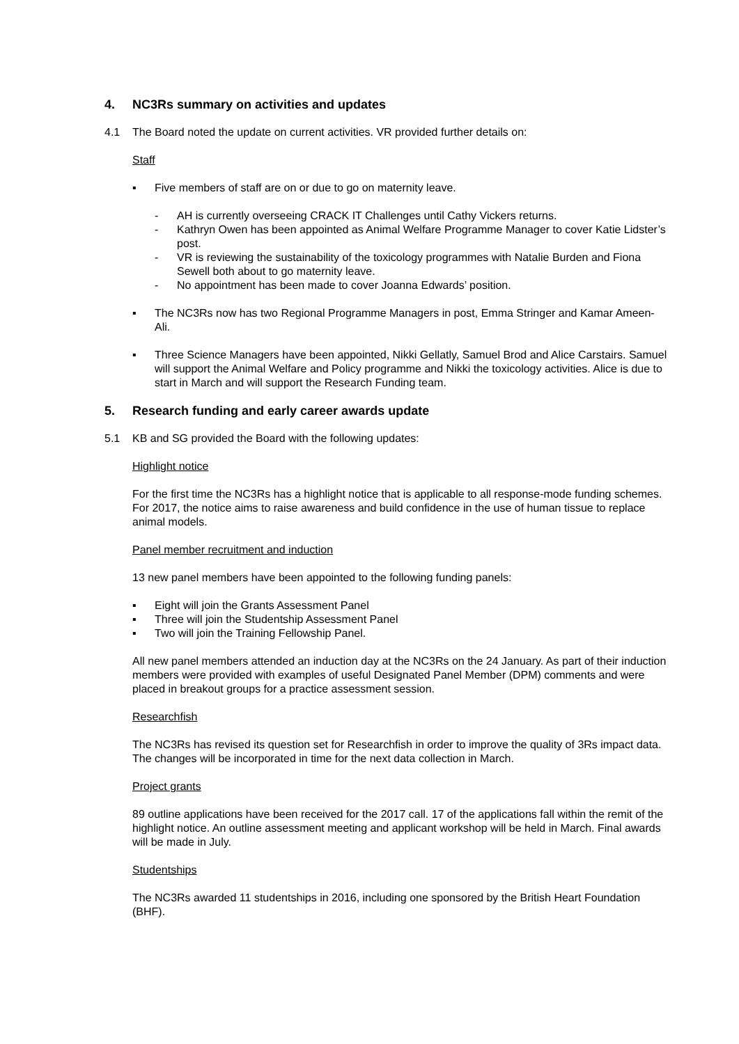4. NC3Rs summary on activities and updates
4.1 The Board noted the update on current activities. VR provided further details on:
Staff
▪ Five members of staff are on or due to go on maternity leave.
- AH is currently overseeing CRACK IT Challenges until Cathy Vickers returns.
- Kathryn Owen has been appointed as Animal Welfare Programme Manager to cover Katie Lidster’s post.
- VR is reviewing the sustainability of the toxicology programmes with Natalie Burden and Fiona Sewell both about to go maternity leave.
- No appointment has been made to cover Joanna Edwards’ position.
▪ The NC3Rs now has two Regional Programme Managers in post, Emma Stringer and Kamar Ameen-Ali.
▪ Three Science Managers have been appointed, Nikki Gellatly, Samuel Brod and Alice Carstairs. Samuel will support the Animal Welfare and Policy programme and Nikki the toxicology activities. Alice is due to start in March and will support the Research Funding team.
5. Research funding and early career awards update
5.1 KB and SG provided the Board with the following updates:
Highlight notice
For the first time the NC3Rs has a highlight notice that is applicable to all response-mode funding schemes. For 2017, the notice aims to raise awareness and build confidence in the use of human tissue to replace animal models.
Panel member recruitment and induction
13 new panel members have been appointed to the following funding panels:
▪ Eight will join the Grants Assessment Panel
▪ Three will join the Studentship Assessment Panel
▪ Two will join the Training Fellowship Panel.
All new panel members attended an induction day at the NC3Rs on the 24 January. As part of their induction members were provided with examples of useful Designated Panel Member (DPM) comments and were placed in breakout groups for a practice assessment session.
Researchfish
The NC3Rs has revised its question set for Researchfish in order to improve the quality of 3Rs impact data. The changes will be incorporated in time for the next data collection in March.
Project grants
89 outline applications have been received for the 2017 call. 17 of the applications fall within the remit of the highlight notice. An outline assessment meeting and applicant workshop will be held in March. Final awards will be made in July.
Studentships
The NC3Rs awarded 11 studentships in 2016, including one sponsored by the British Heart Foundation (BHF).